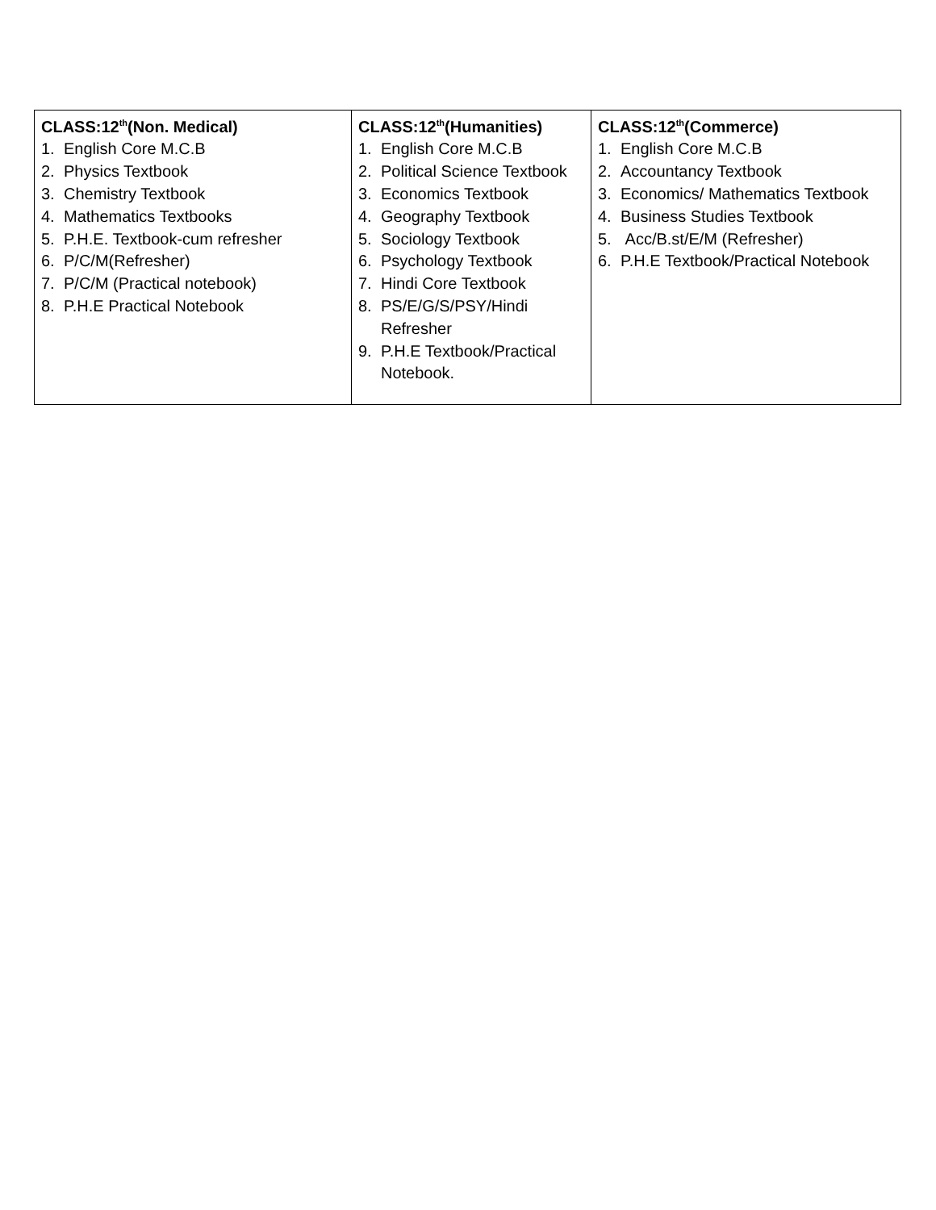| CLASS:12<sup>th</sup>(Non. Medical) 1. English Core M.C.B 2. Physics Textbook 3. Chemistry Textbook 4. Mathematics Textbooks 5. P.H.E. Textbook-cum refresher 6. P/C/M(Refresher) 7. P/C/M (Practical notebook) 8. P.H.E Practical Notebook | CLASS:12<sup>th</sup>(Humanities) 1. English Core M.C.B 2. Political Science Textbook 3. Economics Textbook 4. Geography Textbook 5. Sociology Textbook 6. Psychology Textbook 7. Hindi Core Textbook 8. PS/E/G/S/PSY/Hindi Refresher 9. P.H.E Textbook/Practical Notebook. | CLASS:12<sup>th</sup>(Commerce) 1. English Core M.C.B 2. Accountancy Textbook 3. Economics/ Mathematics Textbook 4. Business Studies Textbook 5. Acc/B.st/E/M (Refresher) 6. P.H.E Textbook/Practical Notebook |